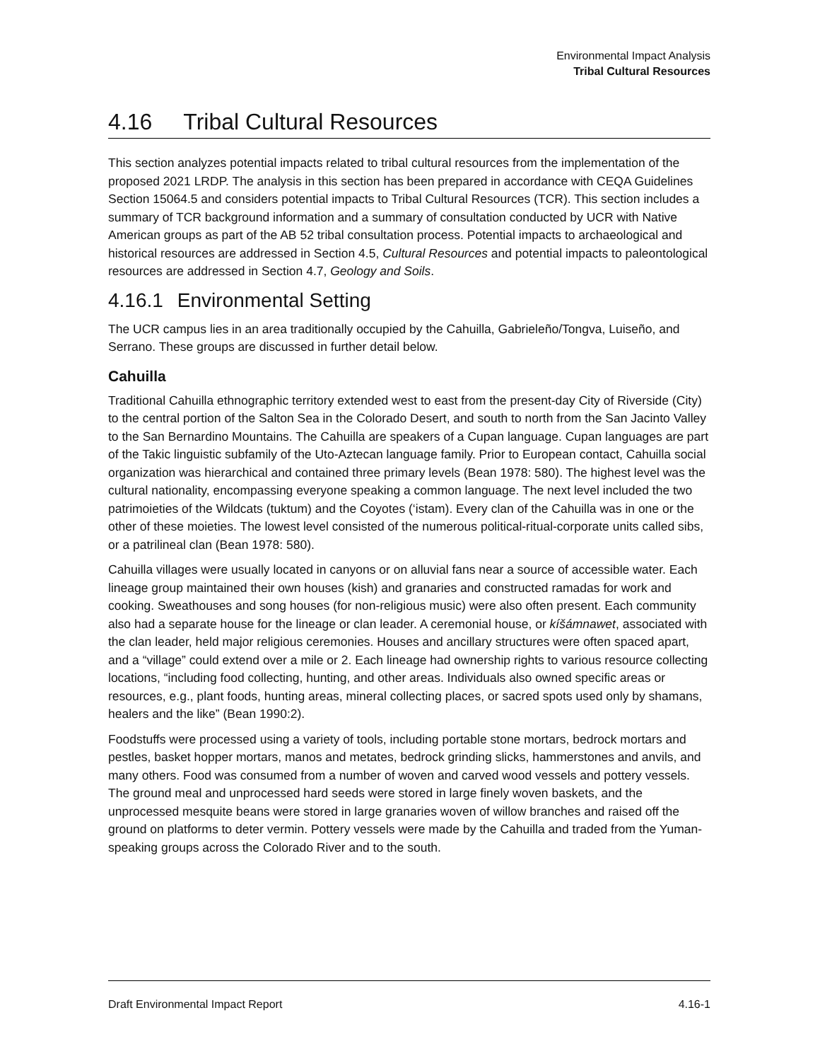Environmental Impact Analysis
Tribal Cultural Resources
4.16 Tribal Cultural Resources
This section analyzes potential impacts related to tribal cultural resources from the implementation of the proposed 2021 LRDP. The analysis in this section has been prepared in accordance with CEQA Guidelines Section 15064.5 and considers potential impacts to Tribal Cultural Resources (TCR). This section includes a summary of TCR background information and a summary of consultation conducted by UCR with Native American groups as part of the AB 52 tribal consultation process. Potential impacts to archaeological and historical resources are addressed in Section 4.5, Cultural Resources and potential impacts to paleontological resources are addressed in Section 4.7, Geology and Soils.
4.16.1 Environmental Setting
The UCR campus lies in an area traditionally occupied by the Cahuilla, Gabrieleño/Tongva, Luiseño, and Serrano. These groups are discussed in further detail below.
Cahuilla
Traditional Cahuilla ethnographic territory extended west to east from the present-day City of Riverside (City) to the central portion of the Salton Sea in the Colorado Desert, and south to north from the San Jacinto Valley to the San Bernardino Mountains. The Cahuilla are speakers of a Cupan language. Cupan languages are part of the Takic linguistic subfamily of the Uto-Aztecan language family. Prior to European contact, Cahuilla social organization was hierarchical and contained three primary levels (Bean 1978: 580). The highest level was the cultural nationality, encompassing everyone speaking a common language. The next level included the two patrimoieties of the Wildcats (tuktum) and the Coyotes (‘istam). Every clan of the Cahuilla was in one or the other of these moieties. The lowest level consisted of the numerous political-ritual-corporate units called sibs, or a patrilineal clan (Bean 1978: 580).
Cahuilla villages were usually located in canyons or on alluvial fans near a source of accessible water. Each lineage group maintained their own houses (kish) and granaries and constructed ramadas for work and cooking. Sweathouses and song houses (for non-religious music) were also often present. Each community also had a separate house for the lineage or clan leader. A ceremonial house, or kíšámnawet, associated with the clan leader, held major religious ceremonies. Houses and ancillary structures were often spaced apart, and a “village” could extend over a mile or 2. Each lineage had ownership rights to various resource collecting locations, “including food collecting, hunting, and other areas. Individuals also owned specific areas or resources, e.g., plant foods, hunting areas, mineral collecting places, or sacred spots used only by shamans, healers and the like” (Bean 1990:2).
Foodstuffs were processed using a variety of tools, including portable stone mortars, bedrock mortars and pestles, basket hopper mortars, manos and metates, bedrock grinding slicks, hammerstones and anvils, and many others. Food was consumed from a number of woven and carved wood vessels and pottery vessels. The ground meal and unprocessed hard seeds were stored in large finely woven baskets, and the unprocessed mesquite beans were stored in large granaries woven of willow branches and raised off the ground on platforms to deter vermin. Pottery vessels were made by the Cahuilla and traded from the Yuman-speaking groups across the Colorado River and to the south.
Draft Environmental Impact Report 4.16-1